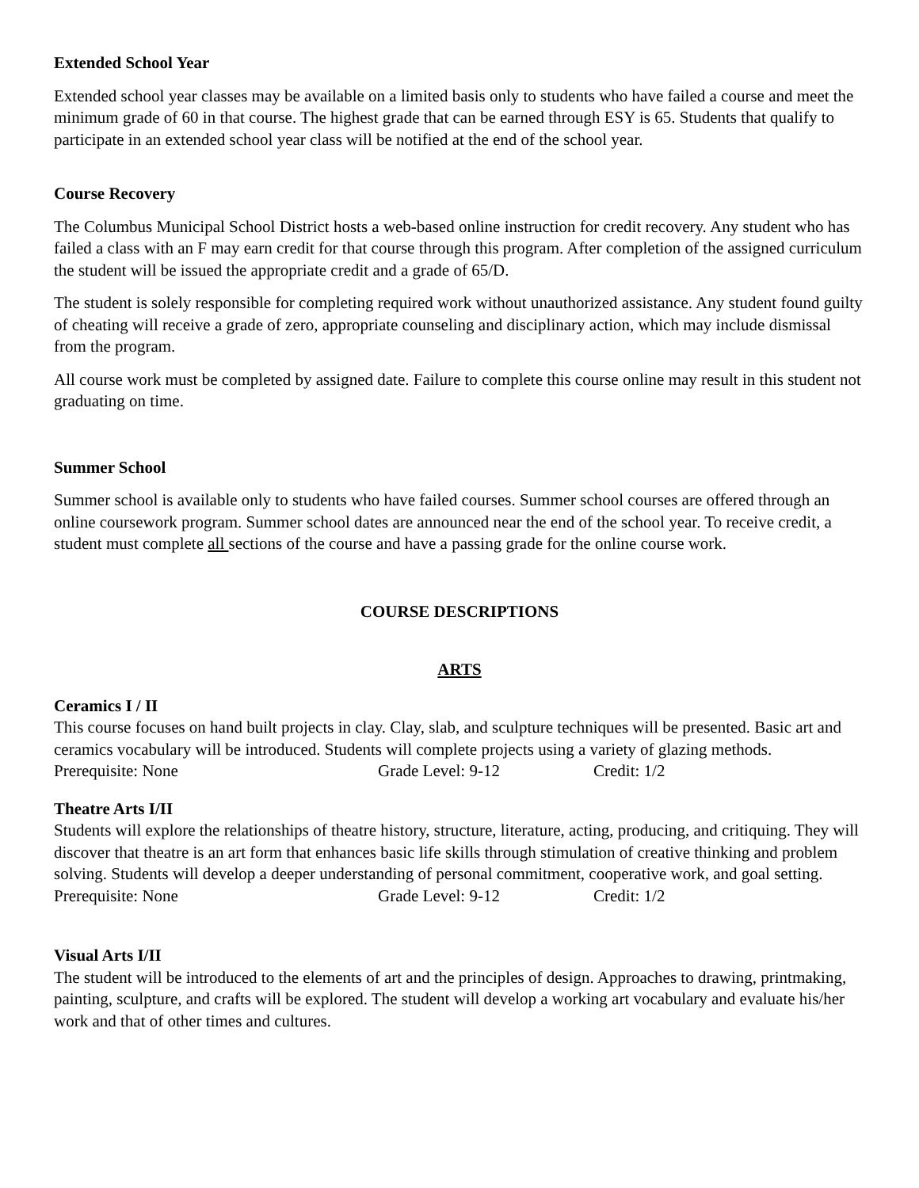Extended School Year
Extended school year classes may be available on a limited basis only to students who have failed a course and meet the minimum grade of 60 in that course. The highest grade that can be earned through ESY is 65. Students that qualify to participate in an extended school year class will be notified at the end of the school year.
Course Recovery
The Columbus Municipal School District hosts a web-based online instruction for credit recovery. Any student who has failed a class with an F may earn credit for that course through this program. After completion of the assigned curriculum the student will be issued the appropriate credit and a grade of 65/D.
The student is solely responsible for completing required work without unauthorized assistance. Any student found guilty of cheating will receive a grade of zero, appropriate counseling and disciplinary action, which may include dismissal from the program.
All course work must be completed by assigned date. Failure to complete this course online may result in this student not graduating on time.
Summer School
Summer school is available only to students who have failed courses. Summer school courses are offered through an online coursework program. Summer school dates are announced near the end of the school year. To receive credit, a student must complete all sections of the course and have a passing grade for the online course work.
COURSE DESCRIPTIONS
ARTS
Ceramics I / II
This course focuses on hand built projects in clay. Clay, slab, and sculpture techniques will be presented. Basic art and ceramics vocabulary will be introduced. Students will complete projects using a variety of glazing methods.
Prerequisite: None Grade Level: 9-12 Credit: 1/2
Theatre Arts I/II
Students will explore the relationships of theatre history, structure, literature, acting, producing, and critiquing. They will discover that theatre is an art form that enhances basic life skills through stimulation of creative thinking and problem solving. Students will develop a deeper understanding of personal commitment, cooperative work, and goal setting.
Prerequisite: None Grade Level: 9-12 Credit: 1/2
Visual Arts I/II
The student will be introduced to the elements of art and the principles of design. Approaches to drawing, printmaking, painting, sculpture, and crafts will be explored. The student will develop a working art vocabulary and evaluate his/her work and that of other times and cultures.